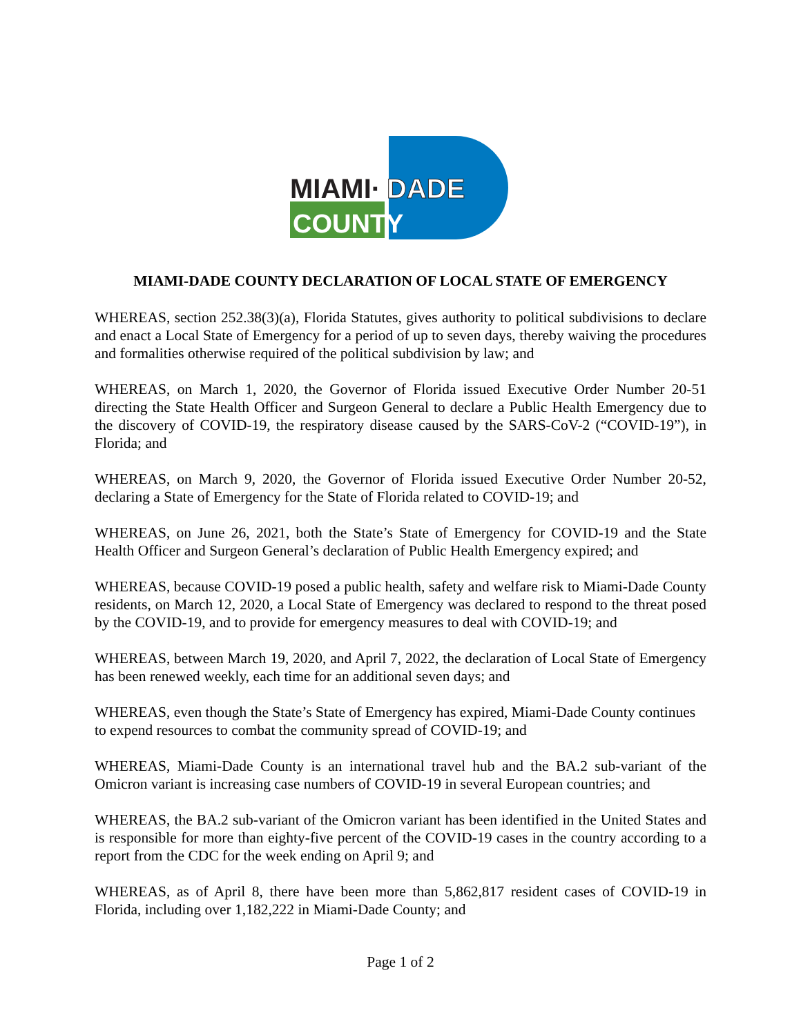MIAMI·
DADE
COUNTY
MIAMI-DADE COUNTY DECLARATION OF LOCAL STATE OF EMERGENCY
WHEREAS, section 252.38(3)(a), Florida Statutes, gives authority to political subdivisions to declare and enact a Local State of Emergency for a period of up to seven days, thereby waiving the procedures and formalities otherwise required of the political subdivision by law; and
WHEREAS, on March 1, 2020, the Governor of Florida issued Executive Order Number 20-51 directing the State Health Officer and Surgeon General to declare a Public Health Emergency due to the discovery of COVID-19, the respiratory disease caused by the SARS-CoV-2 (“COVID-19”), in Florida; and
WHEREAS, on March 9, 2020, the Governor of Florida issued Executive Order Number 20-52, declaring a State of Emergency for the State of Florida related to COVID-19; and
WHEREAS, on June 26, 2021, both the State’s State of Emergency for COVID-19 and the State Health Officer and Surgeon General’s declaration of Public Health Emergency expired; and
WHEREAS, because COVID-19 posed a public health, safety and welfare risk to Miami-Dade County residents, on March 12, 2020, a Local State of Emergency was declared to respond to the threat posed by the COVID-19, and to provide for emergency measures to deal with COVID-19; and
WHEREAS, between March 19, 2020, and April 7, 2022, the declaration of Local State of Emergency has been renewed weekly, each time for an additional seven days; and
WHEREAS, even though the State’s State of Emergency has expired, Miami-Dade County continues to expend resources to combat the community spread of COVID-19; and
WHEREAS, Miami-Dade County is an international travel hub and the BA.2 sub-variant of the Omicron variant is increasing case numbers of COVID-19 in several European countries; and
WHEREAS, the BA.2 sub-variant of the Omicron variant has been identified in the United States and is responsible for more than eighty-five percent of the COVID-19 cases in the country according to a report from the CDC for the week ending on April 9; and
WHEREAS, as of April 8, there have been more than 5,862,817 resident cases of COVID-19 in Florida, including over 1,182,222 in Miami-Dade County; and
Page 1 of 2